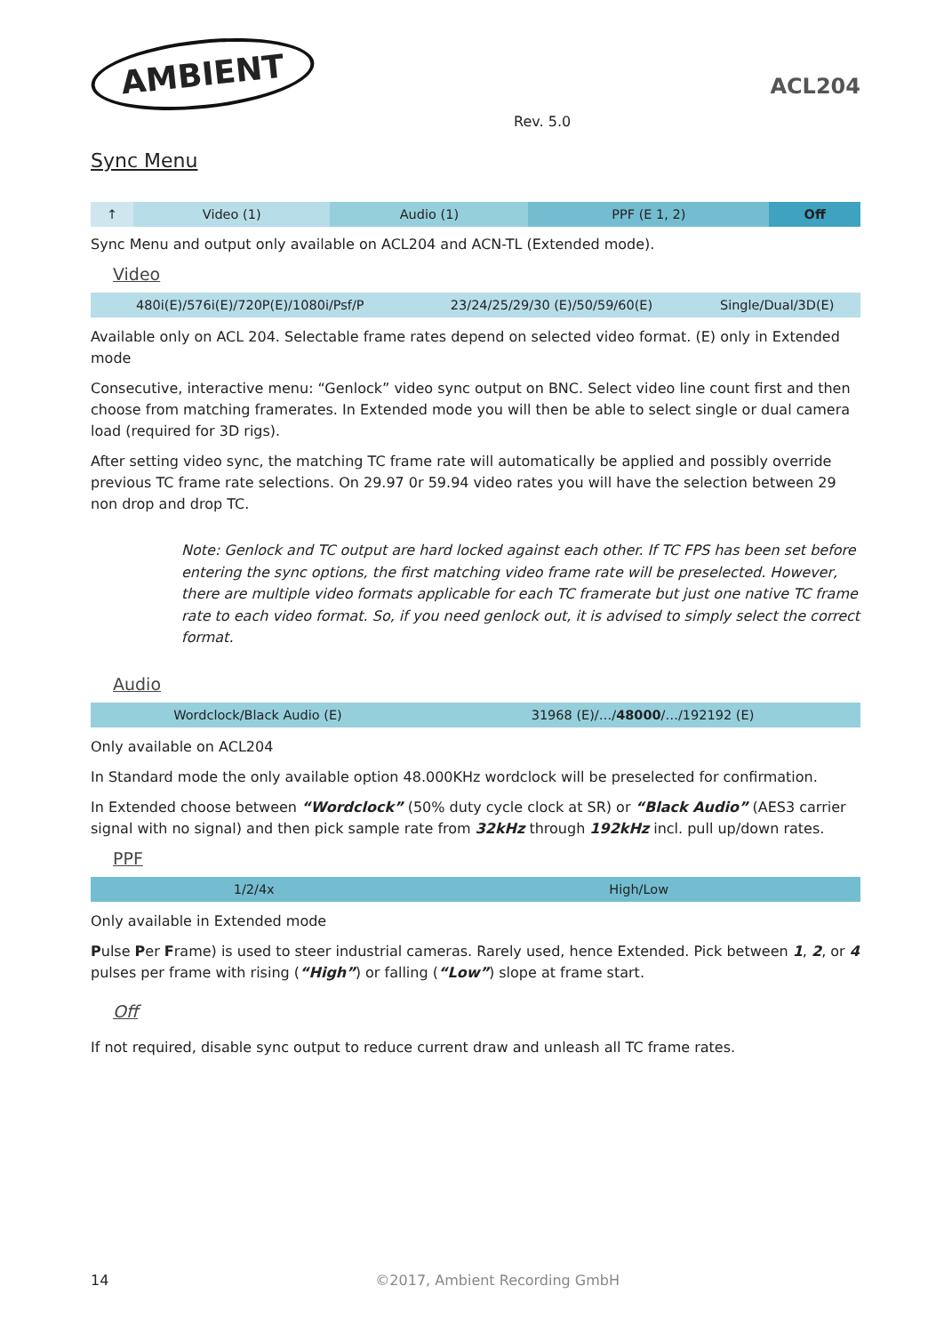AMBIENT
Rev. 5.0
ACL204
Sync Menu
| ↑ | Video (1) | Audio (1) | PPF (E 1, 2) | Off |
Sync Menu and output only available on ACL204 and ACN-TL (Extended mode).
Video
| 480i(E)/576i(E)/720P(E)/1080i/Psf/P | 23/24/25/29/30 (E)/50/59/60(E) | Single/Dual/3D(E) |
Available only on ACL 204. Selectable frame rates depend on selected video format. (E) only in Extended mode
Consecutive, interactive menu: “Genlock” video sync output on BNC. Select video line count first and then choose from matching framerates. In Extended mode you will then be able to select single or dual camera load (required for 3D rigs).
After setting video sync, the matching TC frame rate will automatically be applied and possibly override previous TC frame rate selections. On 29.97 0r 59.94 video rates you will have the selection between 29 non drop and drop TC.
Note: Genlock and TC output are hard locked against each other. If TC FPS has been set before entering the sync options, the first matching video frame rate will be preselected. However, there are multiple video formats applicable for each TC framerate but just one native TC frame rate to each video format. So, if you need genlock out, it is advised to simply select the correct format.
Audio
| Wordclock/Black Audio (E) | 31968 (E)/…/ 48000 /…/192192 (E) |
Only available on ACL204
In Standard mode the only available option 48.000KHz wordclock will be preselected for confirmation.
In Extended choose between “Wordclock” (50% duty cycle clock at SR) or “Black Audio” (AES3 carrier signal with no signal) and then pick sample rate from 32kHz through 192kHz incl. pull up/down rates.
PPF
| 1/2/4x | High/Low |
Only available in Extended mode
Pulse Per Frame) is used to steer industrial cameras. Rarely used, hence Extended. Pick between 1, 2, or 4 pulses per frame with rising (“High”) or falling (“Low”) slope at frame start.
Off
If not required, disable sync output to reduce current draw and unleash all TC frame rates.
14 ©2017, Ambient Recording GmbH